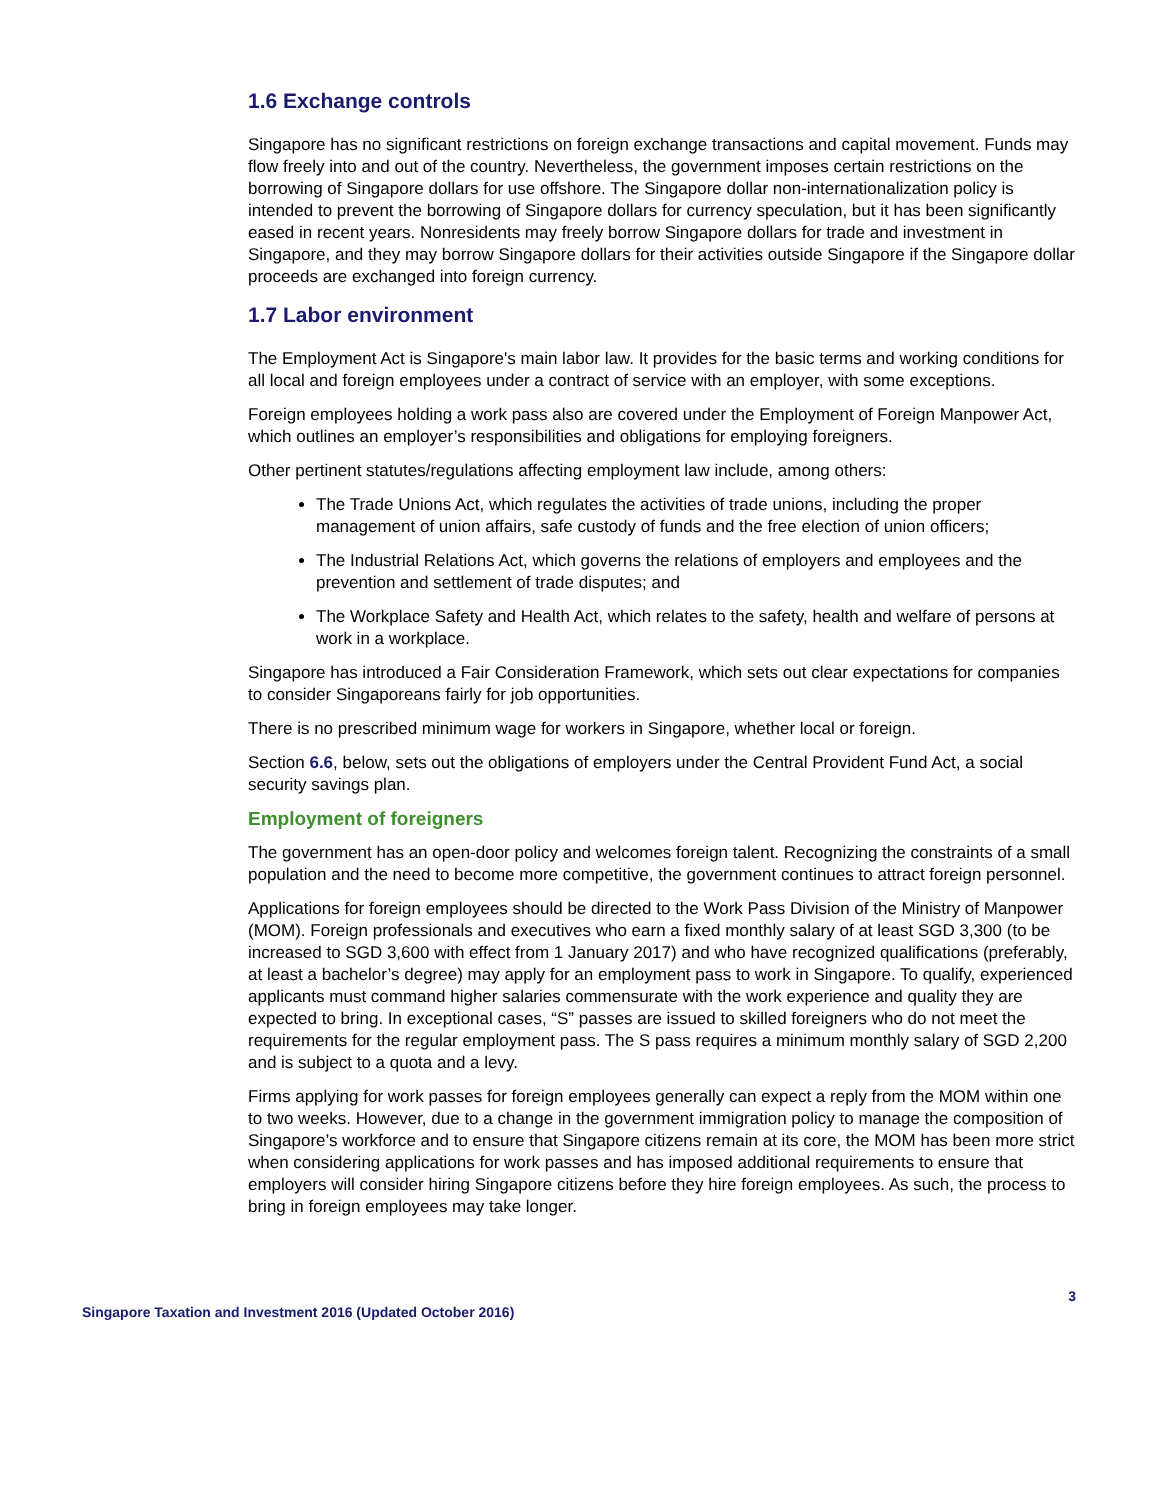1.6 Exchange controls
Singapore has no significant restrictions on foreign exchange transactions and capital movement. Funds may flow freely into and out of the country. Nevertheless, the government imposes certain restrictions on the borrowing of Singapore dollars for use offshore. The Singapore dollar non-internationalization policy is intended to prevent the borrowing of Singapore dollars for currency speculation, but it has been significantly eased in recent years. Nonresidents may freely borrow Singapore dollars for trade and investment in Singapore, and they may borrow Singapore dollars for their activities outside Singapore if the Singapore dollar proceeds are exchanged into foreign currency.
1.7 Labor environment
The Employment Act is Singapore's main labor law. It provides for the basic terms and working conditions for all local and foreign employees under a contract of service with an employer, with some exceptions.
Foreign employees holding a work pass also are covered under the Employment of Foreign Manpower Act, which outlines an employer’s responsibilities and obligations for employing foreigners.
Other pertinent statutes/regulations affecting employment law include, among others:
The Trade Unions Act, which regulates the activities of trade unions, including the proper management of union affairs, safe custody of funds and the free election of union officers;
The Industrial Relations Act, which governs the relations of employers and employees and the prevention and settlement of trade disputes; and
The Workplace Safety and Health Act, which relates to the safety, health and welfare of persons at work in a workplace.
Singapore has introduced a Fair Consideration Framework, which sets out clear expectations for companies to consider Singaporeans fairly for job opportunities.
There is no prescribed minimum wage for workers in Singapore, whether local or foreign.
Section 6.6, below, sets out the obligations of employers under the Central Provident Fund Act, a social security savings plan.
Employment of foreigners
The government has an open-door policy and welcomes foreign talent. Recognizing the constraints of a small population and the need to become more competitive, the government continues to attract foreign personnel.
Applications for foreign employees should be directed to the Work Pass Division of the Ministry of Manpower (MOM). Foreign professionals and executives who earn a fixed monthly salary of at least SGD 3,300 (to be increased to SGD 3,600 with effect from 1 January 2017) and who have recognized qualifications (preferably, at least a bachelor’s degree) may apply for an employment pass to work in Singapore. To qualify, experienced applicants must command higher salaries commensurate with the work experience and quality they are expected to bring. In exceptional cases, “S” passes are issued to skilled foreigners who do not meet the requirements for the regular employment pass. The S pass requires a minimum monthly salary of SGD 2,200 and is subject to a quota and a levy.
Firms applying for work passes for foreign employees generally can expect a reply from the MOM within one to two weeks. However, due to a change in the government immigration policy to manage the composition of Singapore’s workforce and to ensure that Singapore citizens remain at its core, the MOM has been more strict when considering applications for work passes and has imposed additional requirements to ensure that employers will consider hiring Singapore citizens before they hire foreign employees. As such, the process to bring in foreign employees may take longer.
3
Singapore Taxation and Investment 2016 (Updated October 2016)